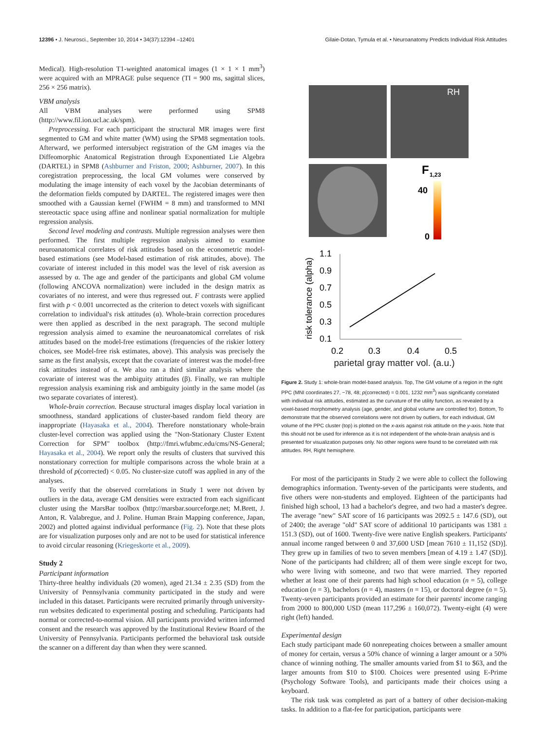12396 • J. Neurosci., September 10, 2014 • 34(37):12394 –12401 Gilaie-Dotan, Tymula et al. • Neuroanatomy Predicts Individual Risk Attitudes
Medical). High-resolution T1-weighted anatomical images (1 × 1 × 1 mm<sup>3</sup>) were acquired with an MPRAGE pulse sequence (TI = 900 ms, sagittal slices, 256 × 256 matrix).
VBM analysis
All VBM analyses were performed using SPM8 (http://www.fil.ion.ucl.ac.uk/spm).
Preprocessing. For each participant the structural MR images were first segmented to GM and white matter (WM) using the SPM8 segmentation tools. Afterward, we performed intersubject registration of the GM images via the Diffeomorphic Anatomical Registration through Exponentiated Lie Algebra (DARTEL) in SPM8 (Ashburner and Friston, 2000; Ashburner, 2007). In this coregistration preprocessing, the local GM volumes were conserved by modulating the image intensity of each voxel by the Jacobian determinants of the deformation fields computed by DARTEL. The registered images were then smoothed with a Gaussian kernel (FWHM = 8 mm) and transformed to MNI stereotactic space using affine and nonlinear spatial normalization for multiple regression analysis.
Second level modeling and contrasts. Multiple regression analyses were then performed. The first multiple regression analysis aimed to examine neuroanatomical correlates of risk attitudes based on the econometric model-based estimations (see Model-based estimation of risk attitudes, above). The covariate of interest included in this model was the level of risk aversion as assessed by α. The age and gender of the participants and global GM volume (following ANCOVA normalization) were included in the design matrix as covariates of no interest, and were thus regressed out. F contrasts were applied first with p < 0.001 uncorrected as the criterion to detect voxels with significant correlation to individual's risk attitudes (α). Whole-brain correction procedures were then applied as described in the next paragraph. The second multiple regression analysis aimed to examine the neuroanatomical correlates of risk attitudes based on the model-free estimations (frequencies of the riskier lottery choices, see Model-free risk estimates, above). This analysis was precisely the same as the first analysis, except that the covariate of interest was the model-free risk attitudes instead of α. We also ran a third similar analysis where the covariate of interest was the ambiguity attitudes (β). Finally, we ran multiple regression analysis examining risk and ambiguity jointly in the same model (as two separate covariates of interest).
Whole-brain correction. Because structural images display local variation in smoothness, standard applications of cluster-based random field theory are inappropriate (Hayasaka et al., 2004). Therefore nonstationary whole-brain cluster-level correction was applied using the "Non-Stationary Cluster Extent Correction for SPM" toolbox (http://fmri.wfubmc.edu/cms/NS-General; Hayasaka et al., 2004). We report only the results of clusters that survived this nonstationary correction for multiple comparisons across the whole brain at a threshold of p(corrected) < 0.05. No cluster-size cutoff was applied in any of the analyses.
To verify that the observed correlations in Study 1 were not driven by outliers in the data, average GM densities were extracted from each significant cluster using the MarsBar toolbox (http://marsbar.sourceforge.net; M.Brett, J. Anton, R. Valabregue, and J. Poline. Human Brain Mapping conference, Japan, 2002) and plotted against individual performance (Fig. 2). Note that these plots are for visualization purposes only and are not to be used for statistical inference to avoid circular reasoning (Kriegeskorte et al., 2009).
Study 2
Participant information
Thirty-three healthy individuals (20 women), aged 21.34 ± 2.35 (SD) from the University of Pennsylvania community participated in the study and were included in this dataset. Participants were recruited primarily through university-run websites dedicated to experimental posting and scheduling. Participants had normal or corrected-to-normal vision. All participants provided written informed consent and the research was approved by the Institutional Review Board of the University of Pennsylvania. Participants performed the behavioral task outside the scanner on a different day than when they were scanned.
RH
F
1,23
40
0
1.1
0.9
0.7
0.5
0.3
0.1
0.2
0.3
0.4
0.5
risk tolerance (alpha)
parietal gray matter vol. (a.u.)
Figure 2. Study 1: whole-brain model-based analysis. Top, The GM volume of a region in the right PPC (MNI coordinates 27, −78, 48; p(corrected) = 0.001, 1232 mm<sup>3</sup>) was significantly correlated with individual risk attitudes, estimated as the curvature of the utility function, as revealed by a voxel-based morphometry analysis (age, gender, and global volume are controlled for). Bottom, To demonstrate that the observed correlations were not driven by outliers, for each individual, GM volume of the PPC cluster (top) is plotted on the x-axis against risk attitude on the y-axis. Note that this should not be used for inference as it is not independent of the whole-brain analysis and is presented for visualization purposes only. No other regions were found to be correlated with risk attitudes. RH, Right hemisphere.
For most of the participants in Study 2 we were able to collect the following demographics information. Twenty-seven of the participants were students, and five others were non-students and employed. Eighteen of the participants had finished high school, 13 had a bachelor's degree, and two had a master's degree. The average "new" SAT score of 16 participants was 2092.5 ± 147.6 (SD), out of 2400; the average "old" SAT score of additional 10 participants was 1381 ± 151.3 (SD), out of 1600. Twenty-five were native English speakers. Participants' annual income ranged between 0 and 37,600 USD [mean 7610 ± 11,152 (SD)]. They grew up in families of two to seven members [mean of 4.19 ± 1.47 (SD)]. None of the participants had children; all of them were single except for two, who were living with someone, and two that were married. They reported whether at least one of their parents had high school education (n = 5), college education (n = 3), bachelors (n = 4), masters (n = 15), or doctoral degree (n = 5). Twenty-seven participants provided an estimate for their parents' income ranging from 2000 to 800,000 USD (mean 117,296 ± 160,072). Twenty-eight (4) were right (left) handed.
Experimental design
Each study participant made 60 nonrepeating choices between a smaller amount of money for certain, versus a 50% chance of winning a larger amount or a 50% chance of winning nothing. The smaller amounts varied from $1 to $63, and the larger amounts from $10 to $100. Choices were presented using E-Prime (Psychology Software Tools), and participants made their choices using a keyboard.
The risk task was completed as part of a battery of other decision-making tasks. In addition to a flat-fee for participation, participants were